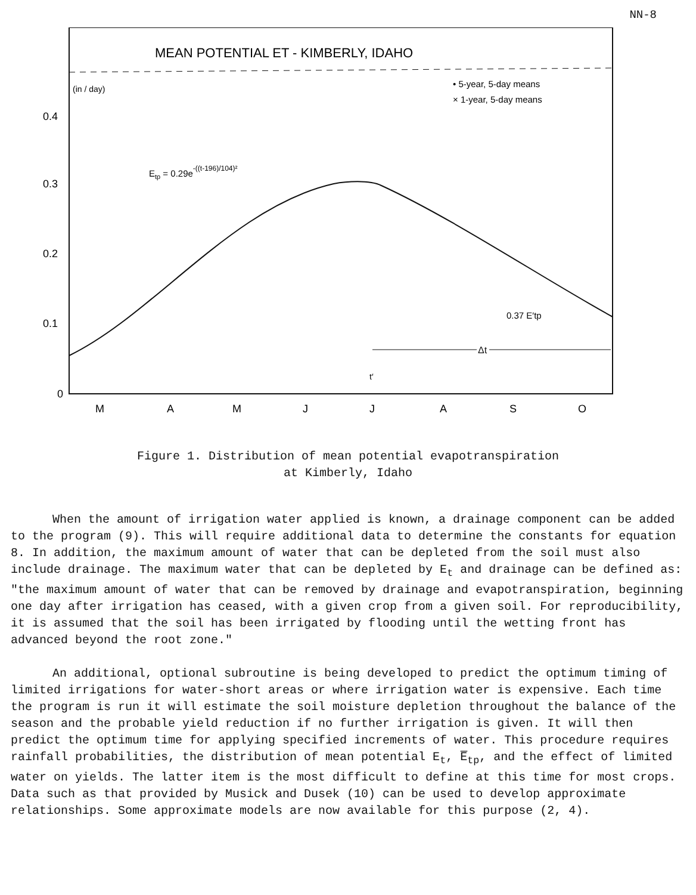NN-8
MEAN POTENTIAL ET - KIMBERLY, IDAHO
(in / day)
• 5-year, 5-day means
× 1-year, 5-day means
0.4
0.3
0.2
0.1
0
Etp = 0.29e-((t-196)/104)²
0.37 E′tp
Δt
t′
M
A
M
J
J
A
S
O
Figure 1. Distribution of mean potential evapotranspiration
at Kimberly, Idaho
When the amount of irrigation water applied is known, a drainage component can be added to the program (9). This will require additional data to determine the constants for equation 8. In addition, the maximum amount of water that can be depleted from the soil must also include drainage. The maximum water that can be depleted by E<sub>t</sub> and drainage can be defined as: "the maximum amount of water that can be removed by drainage and evapotranspiration, beginning one day after irrigation has ceased, with a given crop from a given soil. For reproducibility, it is assumed that the soil has been irrigated by flooding until the wetting front has advanced beyond the root zone."
An additional, optional subroutine is being developed to predict the optimum timing of limited irrigations for water-short areas or where irrigation water is expensive. Each time the program is run it will estimate the soil moisture depletion throughout the balance of the season and the probable yield reduction if no further irrigation is given. It will then predict the optimum time for applying specified increments of water. This procedure requires rainfall probabilities, the distribution of mean potential E<sub>t</sub>, E̅<sub>tp</sub>, and the effect of limited water on yields. The latter item is the most difficult to define at this time for most crops. Data such as that provided by Musick and Dusek (10) can be used to develop approximate relationships. Some approximate models are now available for this purpose (2, 4).